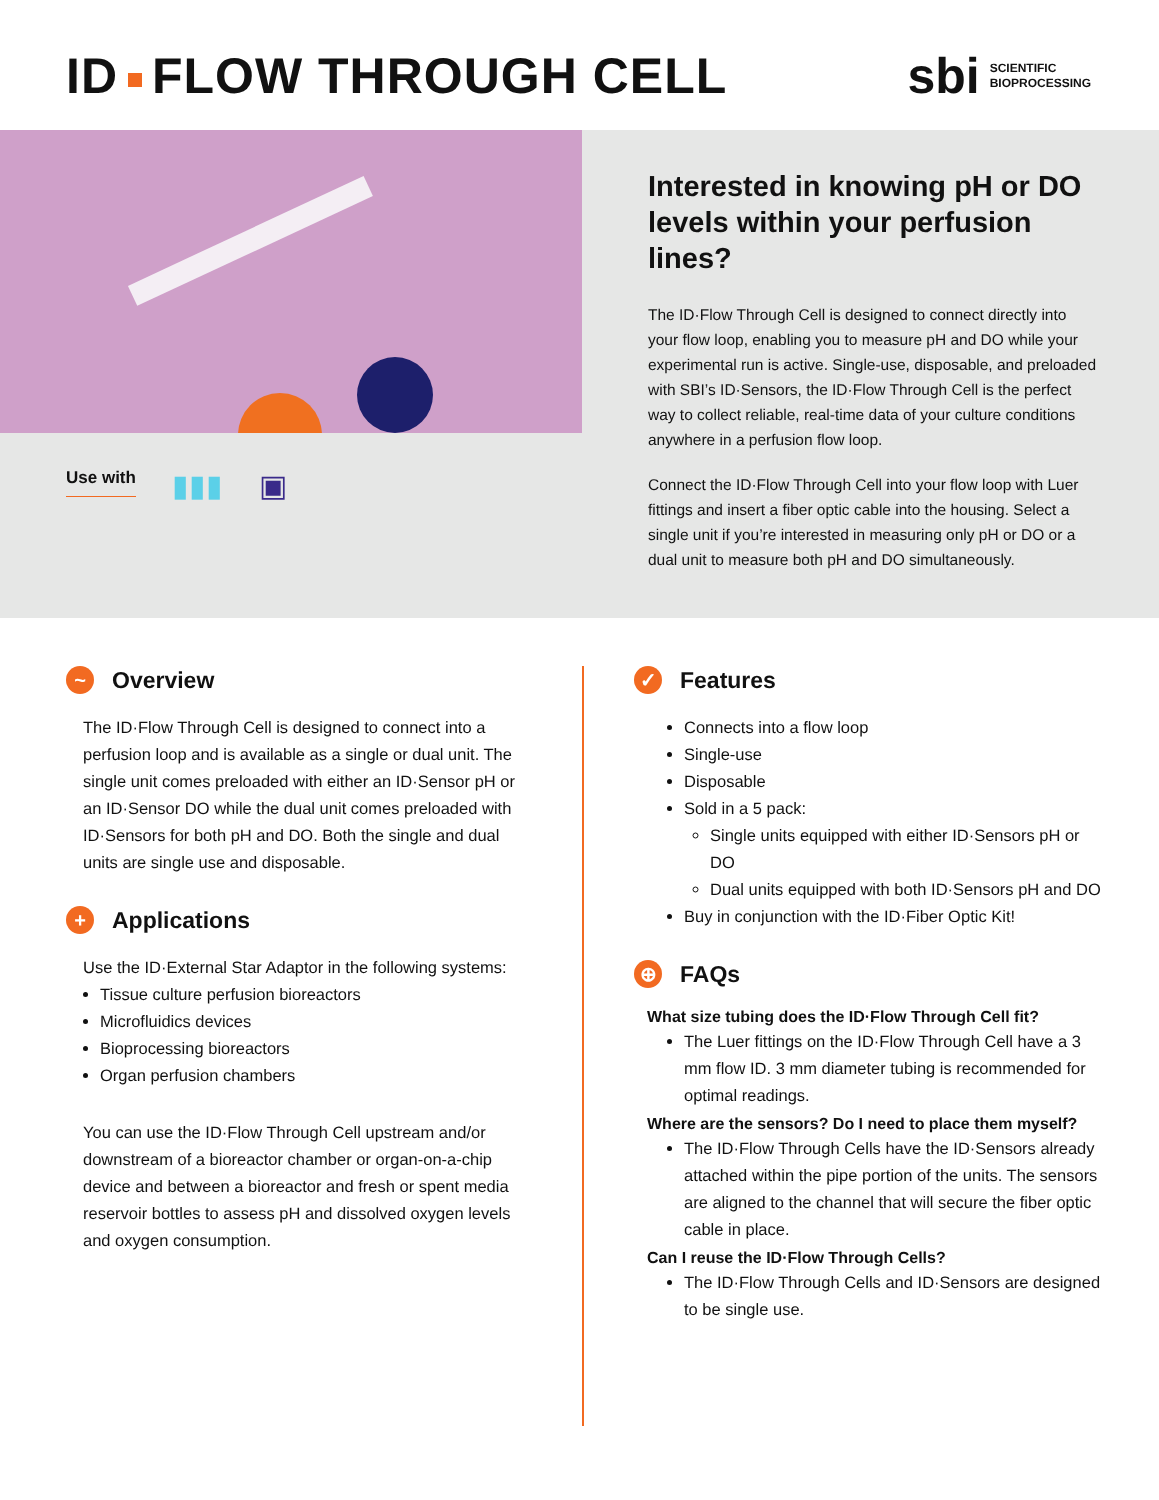ID FLOW THROUGH CELL
sbi SCIENTIFIC
BIOPROCESSING
Use with ▮▮▮ ▣
Interested in knowing pH or DO levels within your perfusion lines?
The ID·Flow Through Cell is designed to connect directly into your flow loop, enabling you to measure pH and DO while your experimental run is active. Single-use, disposable, and preloaded with SBI’s ID·Sensors, the ID·Flow Through Cell is the perfect way to collect reliable, real-time data of your culture conditions anywhere in a perfusion flow loop.
Connect the ID·Flow Through Cell into your flow loop with Luer fittings and insert a fiber optic cable into the housing. Select a single unit if you’re interested in measuring only pH or DO or a dual unit to measure both pH and DO simultaneously.
~ Overview
The ID·Flow Through Cell is designed to connect into a perfusion loop and is available as a single or dual unit. The single unit comes preloaded with either an ID·Sensor pH or an ID·Sensor DO while the dual unit comes preloaded with ID·Sensors for both pH and DO. Both the single and dual units are single use and disposable.
+ Applications
Use the ID·External Star Adaptor in the following systems:
Tissue culture perfusion bioreactors
Microfluidics devices
Bioprocessing bioreactors
Organ perfusion chambers
You can use the ID·Flow Through Cell upstream and/or downstream of a bioreactor chamber or organ-on-a-chip device and between a bioreactor and fresh or spent media reservoir bottles to assess pH and dissolved oxygen levels and oxygen consumption.
✓ Features
Connects into a flow loop
Single-use
Disposable
Sold in a 5 pack:
Single units equipped with either ID·Sensors pH or DO
Dual units equipped with both ID·Sensors pH and DO
Buy in conjunction with the ID·Fiber Optic Kit!
⊕ FAQs
What size tubing does the ID·Flow Through Cell fit?
The Luer fittings on the ID·Flow Through Cell have a 3 mm flow ID. 3 mm diameter tubing is recommended for optimal readings.
Where are the sensors? Do I need to place them myself?
The ID·Flow Through Cells have the ID·Sensors already attached within the pipe portion of the units. The sensors are aligned to the channel that will secure the fiber optic cable in place.
Can I reuse the ID·Flow Through Cells?
The ID·Flow Through Cells and ID·Sensors are designed to be single use.